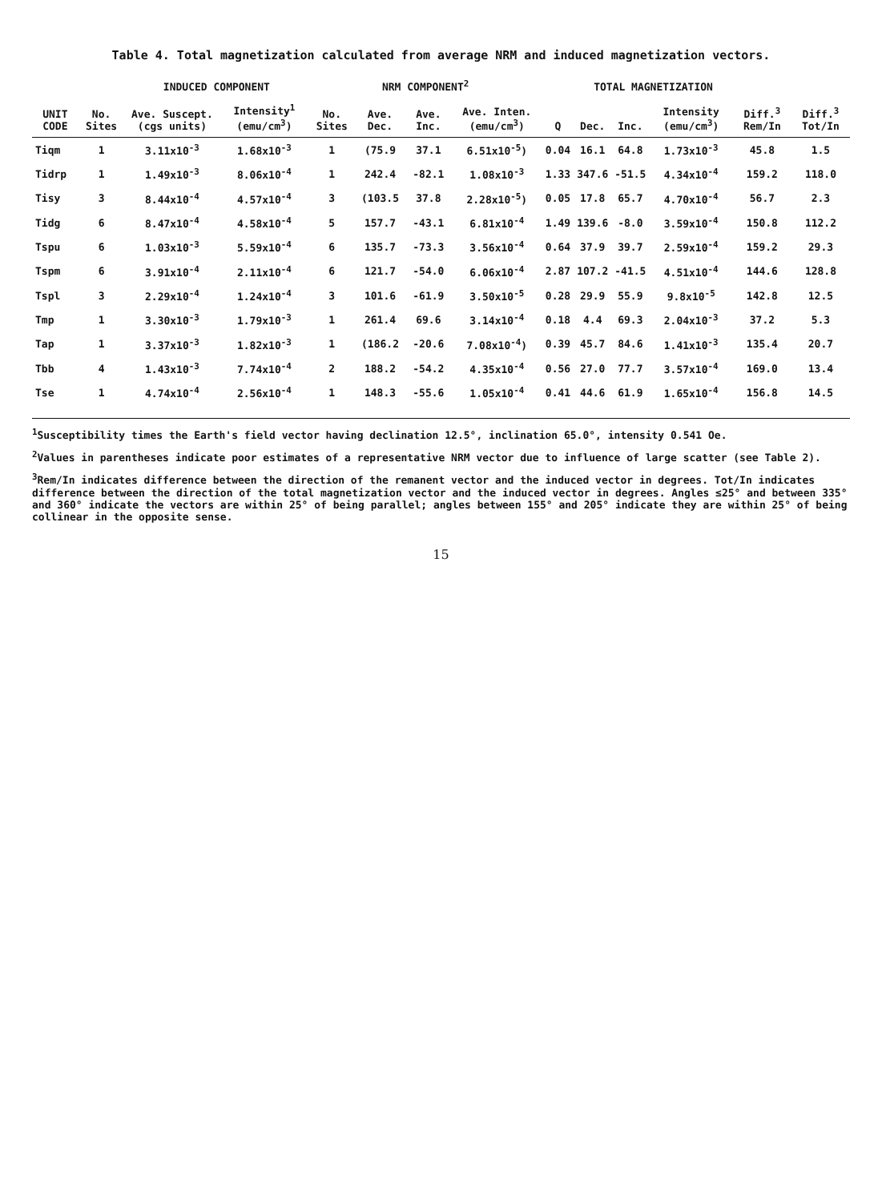Table 4. Total magnetization calculated from average NRM and induced magnetization vectors.
| | | INDUCED COMPONENT | | NRM COMPONENT<sup>2</sup> | | | | | TOTAL MAGNETIZATION | | | | |
| --- | --- | --- | --- | --- | --- | --- | --- | --- | --- | --- | --- | --- | --- |
| UNIT CODE | No. Sites | Ave. Suscept. (cgs units) | Intensity<sup>1</sup> (emu/cm<sup>3</sup>) | No. Sites | Ave. Dec. | Ave. Inc. | Ave. Inten. (emu/cm<sup>3</sup>) | Q | Dec. | Inc. | Intensity (emu/cm<sup>3</sup>) | Diff.<sup>3</sup> Rem/In | Diff.<sup>3</sup> Tot/In |
| Tiqm | 1 | 3.11x10<sup>-3</sup> | 1.68x10<sup>-3</sup> | 1 | (75.9 | 37.1 | 6.51x10<sup>-5</sup>) | 0.04 | 16.1 | 64.8 | 1.73x10<sup>-3</sup> | 45.8 | 1.5 |
| Tidrp | 1 | 1.49x10<sup>-3</sup> | 8.06x10<sup>-4</sup> | 1 | 242.4 | -82.1 | 1.08x10<sup>-3</sup> | 1.33 | 347.6 | -51.5 | 4.34x10<sup>-4</sup> | 159.2 | 118.0 |
| Tisy | 3 | 8.44x10<sup>-4</sup> | 4.57x10<sup>-4</sup> | 3 | (103.5 | 37.8 | 2.28x10<sup>-5</sup>) | 0.05 | 17.8 | 65.7 | 4.70x10<sup>-4</sup> | 56.7 | 2.3 |
| Tidg | 6 | 8.47x10<sup>-4</sup> | 4.58x10<sup>-4</sup> | 5 | 157.7 | -43.1 | 6.81x10<sup>-4</sup> | 1.49 | 139.6 | -8.0 | 3.59x10<sup>-4</sup> | 150.8 | 112.2 |
| Tspu | 6 | 1.03x10<sup>-3</sup> | 5.59x10<sup>-4</sup> | 6 | 135.7 | -73.3 | 3.56x10<sup>-4</sup> | 0.64 | 37.9 | 39.7 | 2.59x10<sup>-4</sup> | 159.2 | 29.3 |
| Tspm | 6 | 3.91x10<sup>-4</sup> | 2.11x10<sup>-4</sup> | 6 | 121.7 | -54.0 | 6.06x10<sup>-4</sup> | 2.87 | 107.2 | -41.5 | 4.51x10<sup>-4</sup> | 144.6 | 128.8 |
| Tspl | 3 | 2.29x10<sup>-4</sup> | 1.24x10<sup>-4</sup> | 3 | 101.6 | -61.9 | 3.50x10<sup>-5</sup> | 0.28 | 29.9 | 55.9 | 9.8x10<sup>-5</sup> | 142.8 | 12.5 |
| Tmp | 1 | 3.30x10<sup>-3</sup> | 1.79x10<sup>-3</sup> | 1 | 261.4 | 69.6 | 3.14x10<sup>-4</sup> | 0.18 | 4.4 | 69.3 | 2.04x10<sup>-3</sup> | 37.2 | 5.3 |
| Tap | 1 | 3.37x10<sup>-3</sup> | 1.82x10<sup>-3</sup> | 1 | (186.2 | -20.6 | 7.08x10<sup>-4</sup>) | 0.39 | 45.7 | 84.6 | 1.41x10<sup>-3</sup> | 135.4 | 20.7 |
| Tbb | 4 | 1.43x10<sup>-3</sup> | 7.74x10<sup>-4</sup> | 2 | 188.2 | -54.2 | 4.35x10<sup>-4</sup> | 0.56 | 27.0 | 77.7 | 3.57x10<sup>-4</sup> | 169.0 | 13.4 |
| Tse | 1 | 4.74x10<sup>-4</sup> | 2.56x10<sup>-4</sup> | 1 | 148.3 | -55.6 | 1.05x10<sup>-4</sup> | 0.41 | 44.6 | 61.9 | 1.65x10<sup>-4</sup> | 156.8 | 14.5 |
<sup>1</sup> Susceptibility times the Earth's field vector having declination 12.5°, inclination 65.0°, intensity 0.541 Oe.
<sup>2</sup> Values in parentheses indicate poor estimates of a representative NRM vector due to influence of large scatter (see Table 2).
<sup>3</sup> Rem/In indicates difference between the direction of the remanent vector and the induced vector in degrees. Tot/In indicates difference between the direction of the total magnetization vector and the induced vector in degrees. Angles ≤25° and between 335° and 360° indicate the vectors are within 25° of being parallel; angles between 155° and 205° indicate they are within 25° of being collinear in the opposite sense.
15